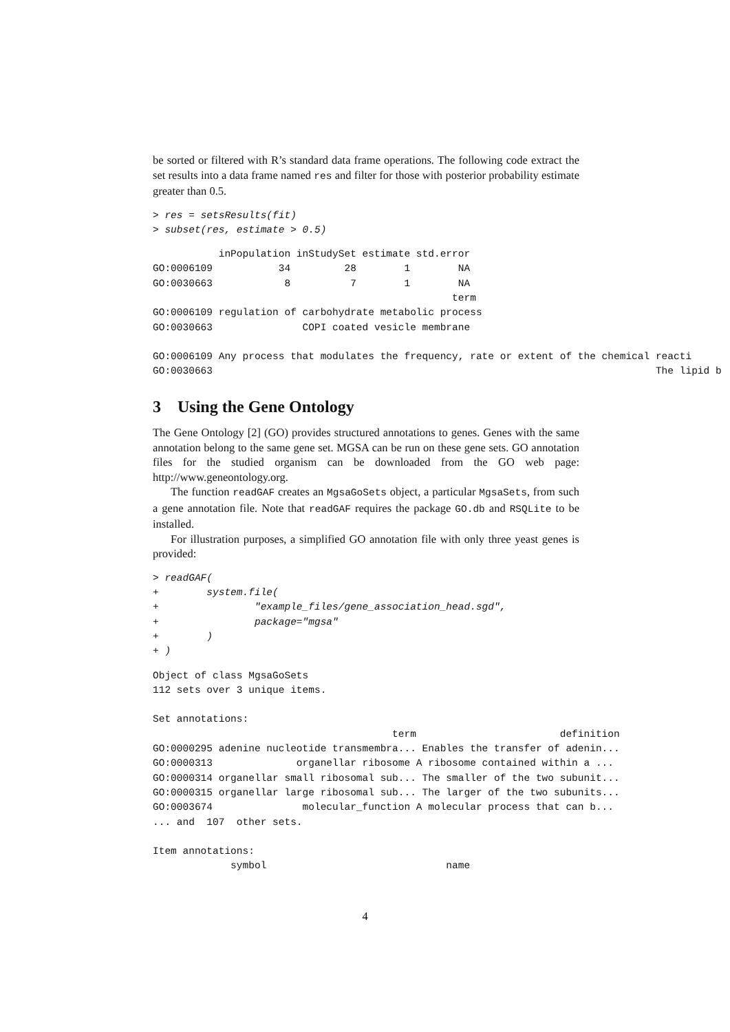be sorted or filtered with R’s standard data frame operations. The following code extract the set results into a data frame named res and filter for those with posterior probability estimate greater than 0.5.
> res = setsResults(fit)
> subset(res, estimate > 0.5)
           inPopulation inStudySet estimate std.error
GO:0006109           34         28        1        NA
GO:0030663            8          7        1        NA
                                                  term
GO:0006109 regulation of carbohydrate metabolic process
GO:0030663               COPI coated vesicle membrane

GO:0006109 Any process that modulates the frequency, rate or extent of the chemical reacti
GO:0030663                                                                          The lipid b
3 Using the Gene Ontology
The Gene Ontology [2] (GO) provides structured annotations to genes. Genes with the same annotation belong to the same gene set. MGSA can be run on these gene sets. GO annotation files for the studied organism can be downloaded from the GO web page: http://www.geneontology.org.
The function readGAF creates an MgsaGoSets object, a particular MgsaSets, from such a gene annotation file. Note that readGAF requires the package GO.db and RSQLite to be installed.
For illustration purposes, a simplified GO annotation file with only three yeast genes is provided:
> readGAF(
+        system.file(
+                "example_files/gene_association_head.sgd",
+                package="mgsa"
+        )
+ )
Object of class MgsaGoSets
112 sets over 3 unique items.

Set annotations:
                                        term                        definition
GO:0000295 adenine nucleotide transmembra... Enables the transfer of adenin...
GO:0000313              organellar ribosome A ribosome contained within a ...
GO:0000314 organellar small ribosomal sub... The smaller of the two subunit...
GO:0000315 organellar large ribosomal sub... The larger of the two subunits...
GO:0003674               molecular_function A molecular process that can b...
... and  107  other sets.

Item annotations:
             symbol                              name
4